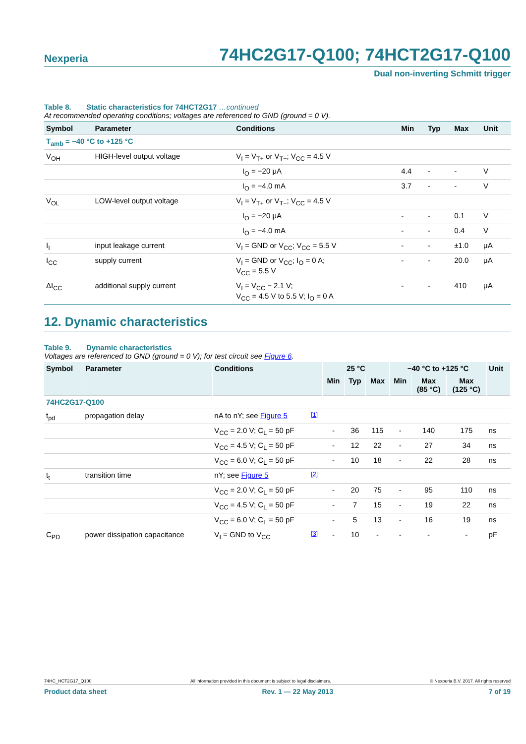Nexperia
74HC2G17-Q100; 74HCT2G17-Q100
Dual non-inverting Schmitt trigger
Table 8. Static characteristics for 74HCT2G17 …continued
At recommended operating conditions; voltages are referenced to GND (ground = 0 V).
| Symbol | Parameter | Conditions | Min | Typ | Max | Unit |
| --- | --- | --- | --- | --- | --- | --- |
| T<sub>amb</sub> = −40 °C to +125 °C | | | | | | |
| V<sub>OH</sub> | HIGH-level output voltage | V<sub>I</sub> = V<sub>T+</sub> or V<sub>T−</sub>; V<sub>CC</sub> = 4.5 V | | | | |
| | | I<sub>O</sub> = −20 μA | 4.4 | - | - | V |
| | | I<sub>O</sub> = −4.0 mA | 3.7 | - | - | V |
| V<sub>OL</sub> | LOW-level output voltage | V<sub>I</sub> = V<sub>T+</sub> or V<sub>T−</sub>; V<sub>CC</sub> = 4.5 V | | | | |
| | | I<sub>O</sub> = −20 μA | - | - | 0.1 | V |
| | | I<sub>O</sub> = −4.0 mA | - | - | 0.4 | V |
| I<sub>I</sub> | input leakage current | V<sub>I</sub> = GND or V<sub>CC</sub>; V<sub>CC</sub> = 5.5 V | - | - | ±1.0 | μA |
| I<sub>CC</sub> | supply current | V<sub>I</sub> = GND or V<sub>CC</sub>; I<sub>O</sub> = 0 A; V<sub>CC</sub> = 5.5 V | - | - | 20.0 | μA |
| ΔI<sub>CC</sub> | additional supply current | V<sub>I</sub> = V<sub>CC</sub> − 2.1 V; V<sub>CC</sub> = 4.5 V to 5.5 V; I<sub>O</sub> = 0 A | - | - | 410 | μA |
12. Dynamic characteristics
Table 9. Dynamic characteristics
Voltages are referenced to GND (ground = 0 V); for test circuit see Figure 6.
| Symbol | Parameter | Conditions | | 25 °C | | | −40 °C to +125 °C | | | Unit |
| --- | --- | --- | --- | --- | --- | --- | --- | --- | --- | --- |
| | | | | Min | Typ | Max | Min | Max (85 °C) | Max (125 °C) | |
| 74HC2G17-Q100 | | | | | | | | | | |
| t<sub>pd</sub> | propagation delay | nA to nY; see Figure 5 | <sup>[1]</sup> | | | | | | | |
| | | V<sub>CC</sub> = 2.0 V; C<sub>L</sub> = 50 pF | | - | 36 | 115 | - | 140 | 175 | ns |
| | | V<sub>CC</sub> = 4.5 V; C<sub>L</sub> = 50 pF | | - | 12 | 22 | - | 27 | 34 | ns |
| | | V<sub>CC</sub> = 6.0 V; C<sub>L</sub> = 50 pF | | - | 10 | 18 | - | 22 | 28 | ns |
| t<sub>t</sub> | transition time | nY; see Figure 5 | <sup>[2]</sup> | | | | | | | |
| | | V<sub>CC</sub> = 2.0 V; C<sub>L</sub> = 50 pF | | - | 20 | 75 | - | 95 | 110 | ns |
| | | V<sub>CC</sub> = 4.5 V; C<sub>L</sub> = 50 pF | | - | 7 | 15 | - | 19 | 22 | ns |
| | | V<sub>CC</sub> = 6.0 V; C<sub>L</sub> = 50 pF | | - | 5 | 13 | - | 16 | 19 | ns |
| C<sub>PD</sub> | power dissipation capacitance | V<sub>I</sub> = GND to V<sub>CC</sub> | <sup>[3]</sup> | - | 10 | - | - | - | - | pF |
74HC_HCT2G17_Q100 All information provided in this document is subject to legal disclaimers. © Nexperia B.V. 2017. All rights reserved
Product data sheet Rev. 1 — 22 May 2013 7 of 19